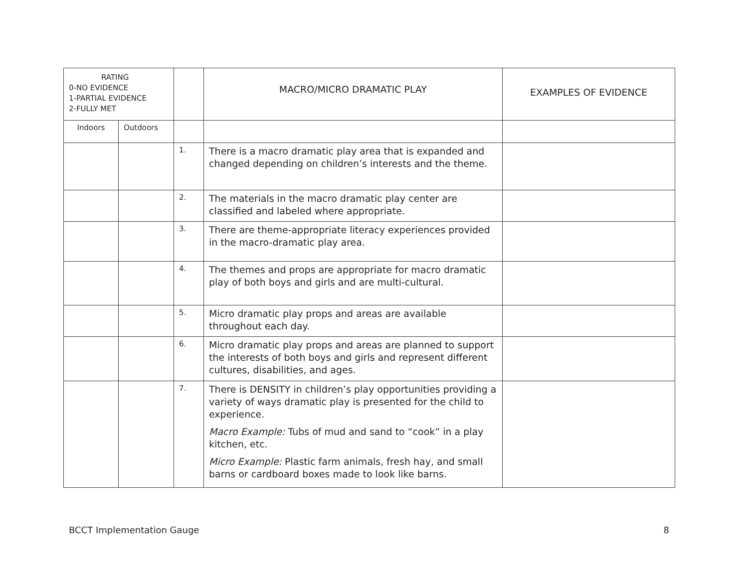| RATING 0-NO EVIDENCE 1-PARTIAL EVIDENCE 2-FULLY MET | | | MACRO/MICRO DRAMATIC PLAY | EXAMPLES OF EVIDENCE |
| --- | --- | --- | --- | --- |
| Indoors | Outdoors | | | |
| | | 1. | There is a macro dramatic play area that is expanded and changed depending on children’s interests and the theme. | |
| | | 2. | The materials in the macro dramatic play center are classified and labeled where appropriate. | |
| | | 3. | There are theme-appropriate literacy experiences provided in the macro-dramatic play area. | |
| | | 4. | The themes and props are appropriate for macro dramatic play of both boys and girls and are multi-cultural. | |
| | | 5. | Micro dramatic play props and areas are available throughout each day. | |
| | | 6. | Micro dramatic play props and areas are planned to support the interests of both boys and girls and represent different cultures, disabilities, and ages. | |
| | | 7. | There is DENSITY in children’s play opportunities providing a variety of ways dramatic play is presented for the child to experience. Macro Example: Tubs of mud and sand to “cook” in a play kitchen, etc. Micro Example: Plastic farm animals, fresh hay, and small barns or cardboard boxes made to look like barns. | |
BCCT Implementation Gauge 8